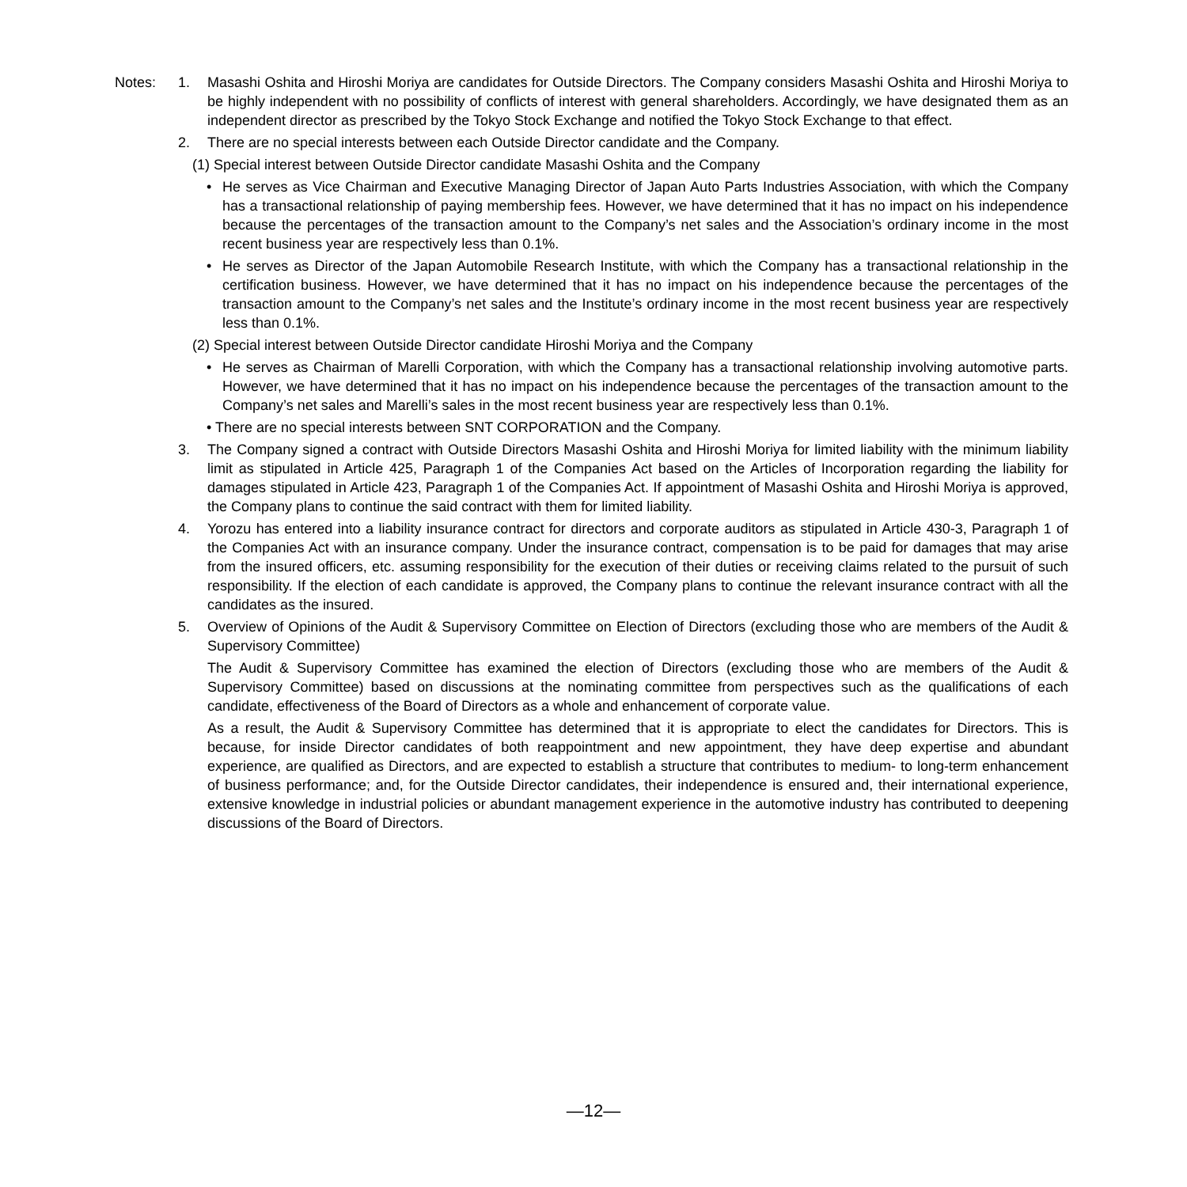Notes: 1. Masashi Oshita and Hiroshi Moriya are candidates for Outside Directors. The Company considers Masashi Oshita and Hiroshi Moriya to be highly independent with no possibility of conflicts of interest with general shareholders. Accordingly, we have designated them as an independent director as prescribed by the Tokyo Stock Exchange and notified the Tokyo Stock Exchange to that effect.
2. There are no special interests between each Outside Director candidate and the Company.
(1) Special interest between Outside Director candidate Masashi Oshita and the Company
• He serves as Vice Chairman and Executive Managing Director of Japan Auto Parts Industries Association, with which the Company has a transactional relationship of paying membership fees. However, we have determined that it has no impact on his independence because the percentages of the transaction amount to the Company’s net sales and the Association’s ordinary income in the most recent business year are respectively less than 0.1%.
• He serves as Director of the Japan Automobile Research Institute, with which the Company has a transactional relationship in the certification business. However, we have determined that it has no impact on his independence because the percentages of the transaction amount to the Company’s net sales and the Institute’s ordinary income in the most recent business year are respectively less than 0.1%.
(2) Special interest between Outside Director candidate Hiroshi Moriya and the Company
• He serves as Chairman of Marelli Corporation, with which the Company has a transactional relationship involving automotive parts. However, we have determined that it has no impact on his independence because the percentages of the transaction amount to the Company’s net sales and Marelli’s sales in the most recent business year are respectively less than 0.1%.
• There are no special interests between SNT CORPORATION and the Company.
3. The Company signed a contract with Outside Directors Masashi Oshita and Hiroshi Moriya for limited liability with the minimum liability limit as stipulated in Article 425, Paragraph 1 of the Companies Act based on the Articles of Incorporation regarding the liability for damages stipulated in Article 423, Paragraph 1 of the Companies Act. If appointment of Masashi Oshita and Hiroshi Moriya is approved, the Company plans to continue the said contract with them for limited liability.
4. Yorozu has entered into a liability insurance contract for directors and corporate auditors as stipulated in Article 430-3, Paragraph 1 of the Companies Act with an insurance company. Under the insurance contract, compensation is to be paid for damages that may arise from the insured officers, etc. assuming responsibility for the execution of their duties or receiving claims related to the pursuit of such responsibility. If the election of each candidate is approved, the Company plans to continue the relevant insurance contract with all the candidates as the insured.
5. Overview of Opinions of the Audit & Supervisory Committee on Election of Directors (excluding those who are members of the Audit & Supervisory Committee)
The Audit & Supervisory Committee has examined the election of Directors (excluding those who are members of the Audit & Supervisory Committee) based on discussions at the nominating committee from perspectives such as the qualifications of each candidate, effectiveness of the Board of Directors as a whole and enhancement of corporate value.
As a result, the Audit & Supervisory Committee has determined that it is appropriate to elect the candidates for Directors. This is because, for inside Director candidates of both reappointment and new appointment, they have deep expertise and abundant experience, are qualified as Directors, and are expected to establish a structure that contributes to medium- to long-term enhancement of business performance; and, for the Outside Director candidates, their independence is ensured and, their international experience, extensive knowledge in industrial policies or abundant management experience in the automotive industry has contributed to deepening discussions of the Board of Directors.
—12—